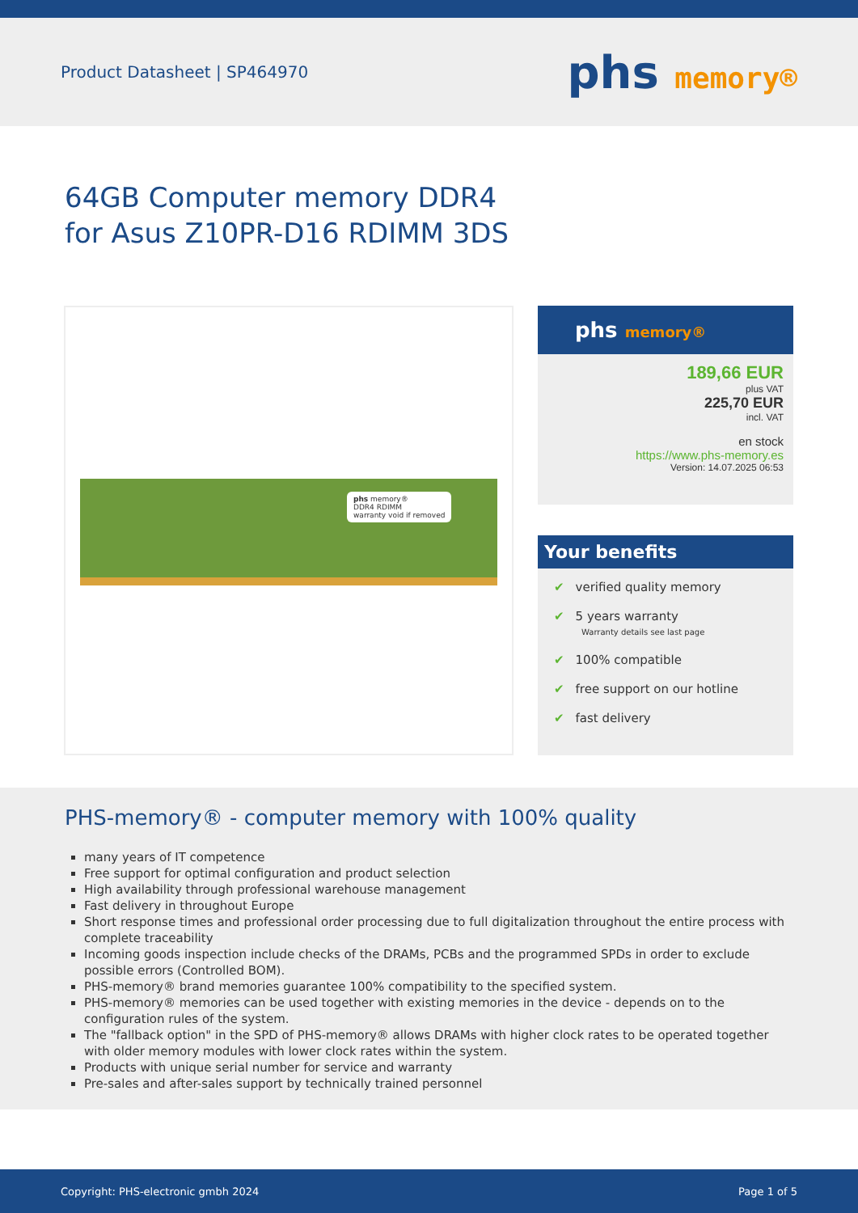Product Datasheet | SP464970
phs memory®
64GB Computer memory DDR4
for Asus Z10PR-D16 RDIMM 3DS
phs memory®
DDR4 RDIMM
warranty void if removed
phs memory®
189,66 EUR
plus VAT
225,70 EUR
incl. VAT
en stock
https://www.phs-memory.es
Version: 14.07.2025 06:53
Your benefits
✔ verified quality memory
✔ 5 years warranty
Warranty details see last page
✔ 100% compatible
✔ free support on our hotline
✔ fast delivery
PHS-memory® - computer memory with 100% quality
many years of IT competence
Free support for optimal configuration and product selection
High availability through professional warehouse management
Fast delivery in throughout Europe
Short response times and professional order processing due to full digitalization throughout the entire process with complete traceability
Incoming goods inspection include checks of the DRAMs, PCBs and the programmed SPDs in order to exclude possible errors (Controlled BOM).
PHS-memory® brand memories guarantee 100% compatibility to the specified system.
PHS-memory® memories can be used together with existing memories in the device - depends on to the configuration rules of the system.
The "fallback option" in the SPD of PHS-memory® allows DRAMs with higher clock rates to be operated together with older memory modules with lower clock rates within the system.
Products with unique serial number for service and warranty
Pre-sales and after-sales support by technically trained personnel
Copyright: PHS-electronic gmbh 2024 Page 1 of 5